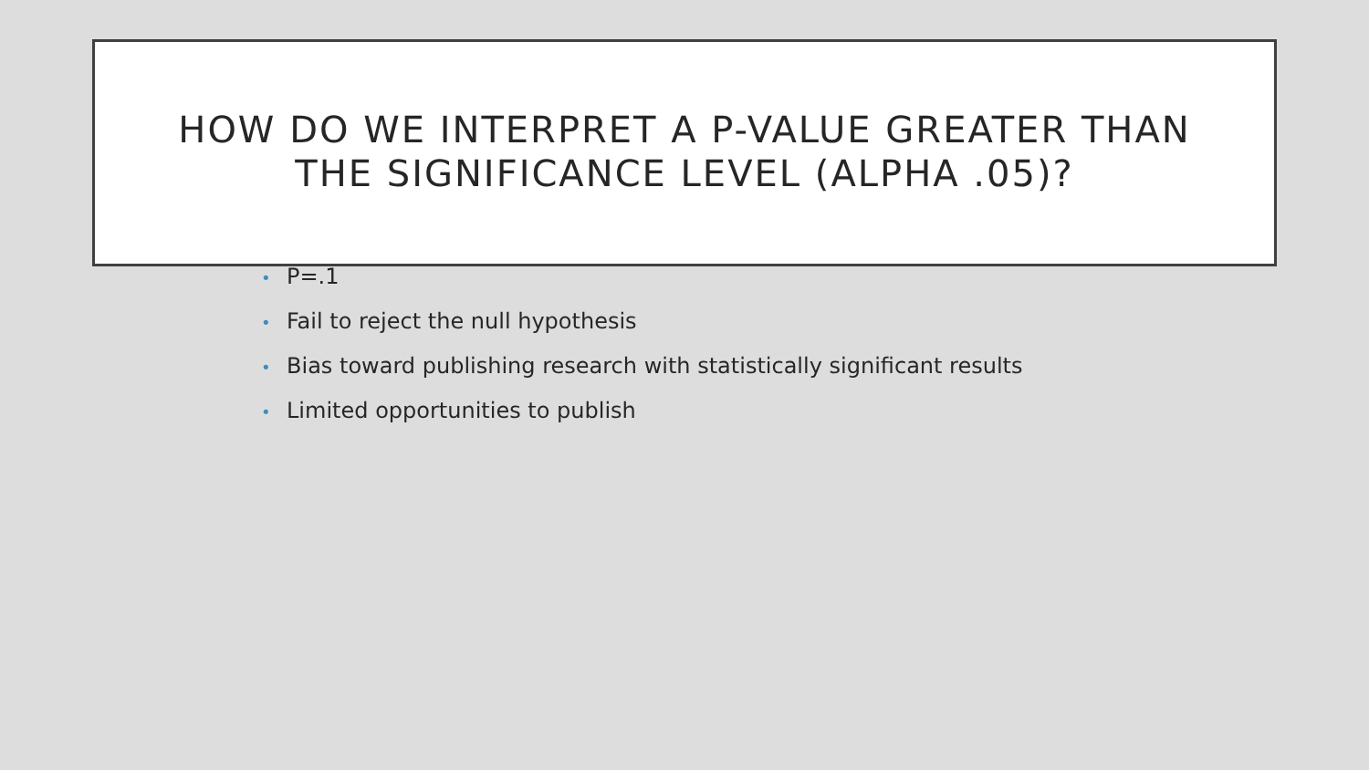HOW DO WE INTERPRET A P-VALUE GREATER THAN
THE SIGNIFICANCE LEVEL (ALPHA .05)?
• P=.1
• Fail to reject the null hypothesis
• Bias toward publishing research with statistically significant results
• Limited opportunities to publish